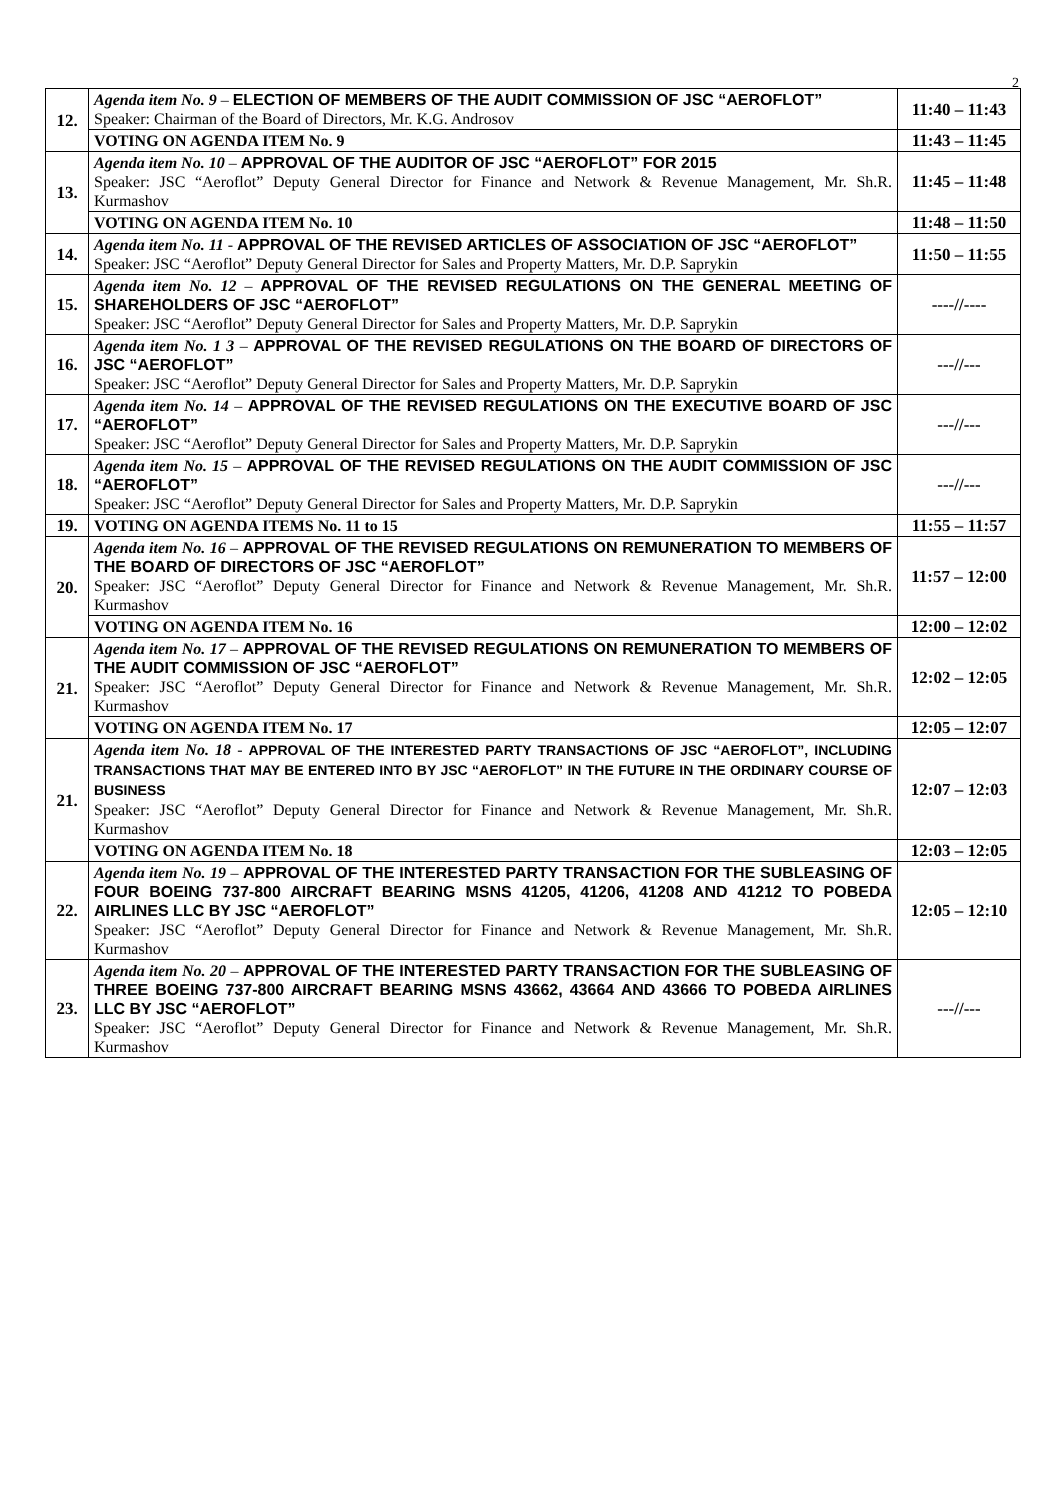2
| 12. | Agenda item No. 9 – ELECTION OF MEMBERS OF THE AUDIT COMMISSION OF JSC “AEROFLOT” Speaker: Chairman of the Board of Directors, Mr. K.G. Androsov | 11:40 – 11:43 |
| | VOTING ON AGENDA ITEM No. 9 | 11:43 – 11:45 |
| 13. | Agenda item No. 10 – APPROVAL OF THE AUDITOR OF JSC “AEROFLOT” FOR 2015 Speaker: JSC “Aeroflot” Deputy General Director for Finance and Network & Revenue Management, Mr. Sh.R. Kurmashov | 11:45 – 11:48 |
| | VOTING ON AGENDA ITEM No. 10 | 11:48 – 11:50 |
| 14. | Agenda item No. 11 - APPROVAL OF THE REVISED ARTICLES OF ASSOCIATION OF JSC “AEROFLOT” Speaker: JSC “Aeroflot” Deputy General Director for Sales and Property Matters, Mr. D.P. Saprykin | 11:50 – 11:55 |
| 15. | Agenda item No. 12 – APPROVAL OF THE REVISED REGULATIONS ON THE GENERAL MEETING OF SHAREHOLDERS OF JSC “AEROFLOT” Speaker: JSC “Aeroflot” Deputy General Director for Sales and Property Matters, Mr. D.P. Saprykin | ----//---- |
| 16. | Agenda item No. 1 3 – APPROVAL OF THE REVISED REGULATIONS ON THE BOARD OF DIRECTORS OF JSC “AEROFLOT” Speaker: JSC “Aeroflot” Deputy General Director for Sales and Property Matters, Mr. D.P. Saprykin | ---//--- |
| 17. | Agenda item No. 14 – APPROVAL OF THE REVISED REGULATIONS ON THE EXECUTIVE BOARD OF JSC “AEROFLOT” Speaker: JSC “Aeroflot” Deputy General Director for Sales and Property Matters, Mr. D.P. Saprykin | ---//--- |
| 18. | Agenda item No. 15 – APPROVAL OF THE REVISED REGULATIONS ON THE AUDIT COMMISSION OF JSC “AEROFLOT” Speaker: JSC “Aeroflot” Deputy General Director for Sales and Property Matters, Mr. D.P. Saprykin | ---//--- |
| 19. | VOTING ON AGENDA ITEMS No. 11 to 15 | 11:55 – 11:57 |
| 20. | Agenda item No. 16 – APPROVAL OF THE REVISED REGULATIONS ON REMUNERATION TO MEMBERS OF THE BOARD OF DIRECTORS OF JSC “AEROFLOT” Speaker: JSC “Aeroflot” Deputy General Director for Finance and Network & Revenue Management, Mr. Sh.R. Kurmashov | 11:57 – 12:00 |
| | VOTING ON AGENDA ITEM No. 16 | 12:00 – 12:02 |
| 21. | Agenda item No. 17 – APPROVAL OF THE REVISED REGULATIONS ON REMUNERATION TO MEMBERS OF THE AUDIT COMMISSION OF JSC “AEROFLOT” Speaker: JSC “Aeroflot” Deputy General Director for Finance and Network & Revenue Management, Mr. Sh.R. Kurmashov | 12:02 – 12:05 |
| | VOTING ON AGENDA ITEM No. 17 | 12:05 – 12:07 |
| 21. | Agenda item No. 18 - APPROVAL OF THE INTERESTED PARTY TRANSACTIONS OF JSC “AEROFLOT”, INCLUDING TRANSACTIONS THAT MAY BE ENTERED INTO BY JSC “AEROFLOT” IN THE FUTURE IN THE ORDINARY COURSE OF BUSINESS Speaker: JSC “Aeroflot” Deputy General Director for Finance and Network & Revenue Management, Mr. Sh.R. Kurmashov | 12:07 – 12:03 |
| | VOTING ON AGENDA ITEM No. 18 | 12:03 – 12:05 |
| 22. | Agenda item No. 19 – APPROVAL OF THE INTERESTED PARTY TRANSACTION FOR THE SUBLEASING OF FOUR BOEING 737-800 AIRCRAFT BEARING MSNS 41205, 41206, 41208 AND 41212 TO POBEDA AIRLINES LLC BY JSC “AEROFLOT” Speaker: JSC “Aeroflot” Deputy General Director for Finance and Network & Revenue Management, Mr. Sh.R. Kurmashov | 12:05 – 12:10 |
| 23. | Agenda item No. 20 – APPROVAL OF THE INTERESTED PARTY TRANSACTION FOR THE SUBLEASING OF THREE BOEING 737-800 AIRCRAFT BEARING MSNS 43662, 43664 AND 43666 TO POBEDA AIRLINES LLC BY JSC “AEROFLOT” Speaker: JSC “Aeroflot” Deputy General Director for Finance and Network & Revenue Management, Mr. Sh.R. Kurmashov | ---//--- |